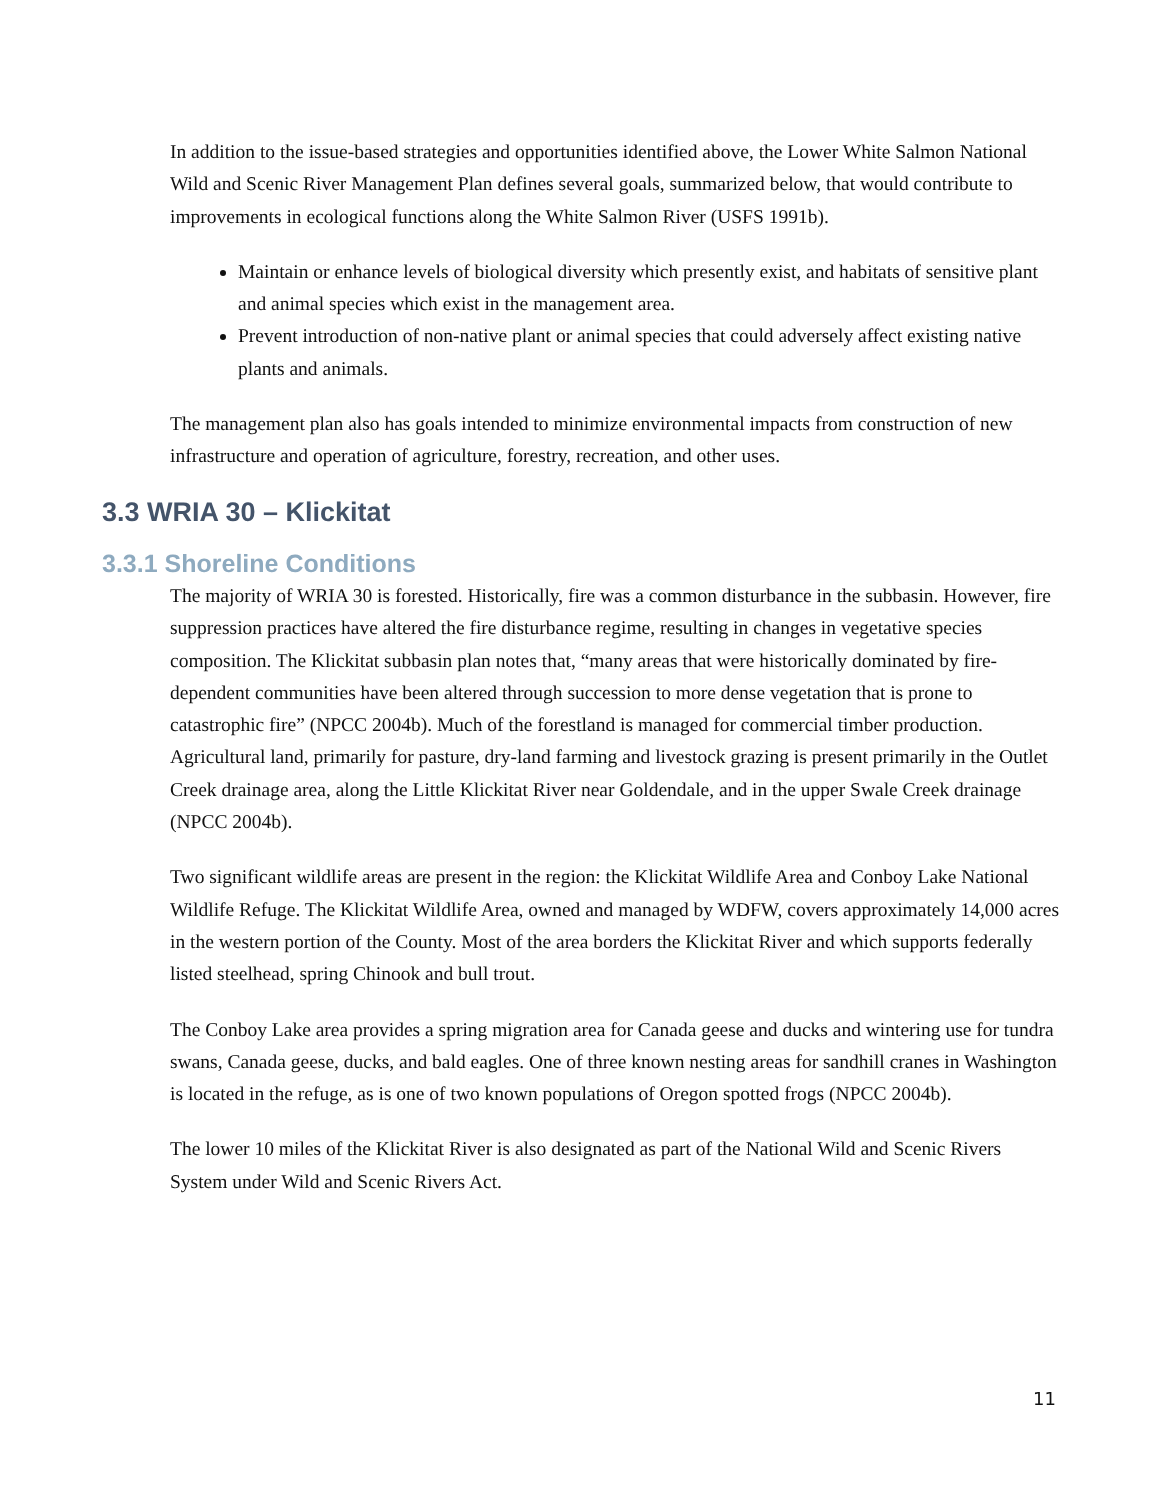In addition to the issue-based strategies and opportunities identified above, the Lower White Salmon National Wild and Scenic River Management Plan defines several goals, summarized below, that would contribute to improvements in ecological functions along the White Salmon River (USFS 1991b).
Maintain or enhance levels of biological diversity which presently exist, and habitats of sensitive plant and animal species which exist in the management area.
Prevent introduction of non-native plant or animal species that could adversely affect existing native plants and animals.
The management plan also has goals intended to minimize environmental impacts from construction of new infrastructure and operation of agriculture, forestry, recreation, and other uses.
3.3 WRIA 30 – Klickitat
3.3.1 Shoreline Conditions
The majority of WRIA 30 is forested. Historically, fire was a common disturbance in the subbasin. However, fire suppression practices have altered the fire disturbance regime, resulting in changes in vegetative species composition. The Klickitat subbasin plan notes that, “many areas that were historically dominated by fire-dependent communities have been altered through succession to more dense vegetation that is prone to catastrophic fire” (NPCC 2004b). Much of the forestland is managed for commercial timber production. Agricultural land, primarily for pasture, dry-land farming and livestock grazing is present primarily in the Outlet Creek drainage area, along the Little Klickitat River near Goldendale, and in the upper Swale Creek drainage (NPCC 2004b).
Two significant wildlife areas are present in the region: the Klickitat Wildlife Area and Conboy Lake National Wildlife Refuge. The Klickitat Wildlife Area, owned and managed by WDFW, covers approximately 14,000 acres in the western portion of the County. Most of the area borders the Klickitat River and which supports federally listed steelhead, spring Chinook and bull trout.
The Conboy Lake area provides a spring migration area for Canada geese and ducks and wintering use for tundra swans, Canada geese, ducks, and bald eagles. One of three known nesting areas for sandhill cranes in Washington is located in the refuge, as is one of two known populations of Oregon spotted frogs (NPCC 2004b).
The lower 10 miles of the Klickitat River is also designated as part of the National Wild and Scenic Rivers System under Wild and Scenic Rivers Act.
11